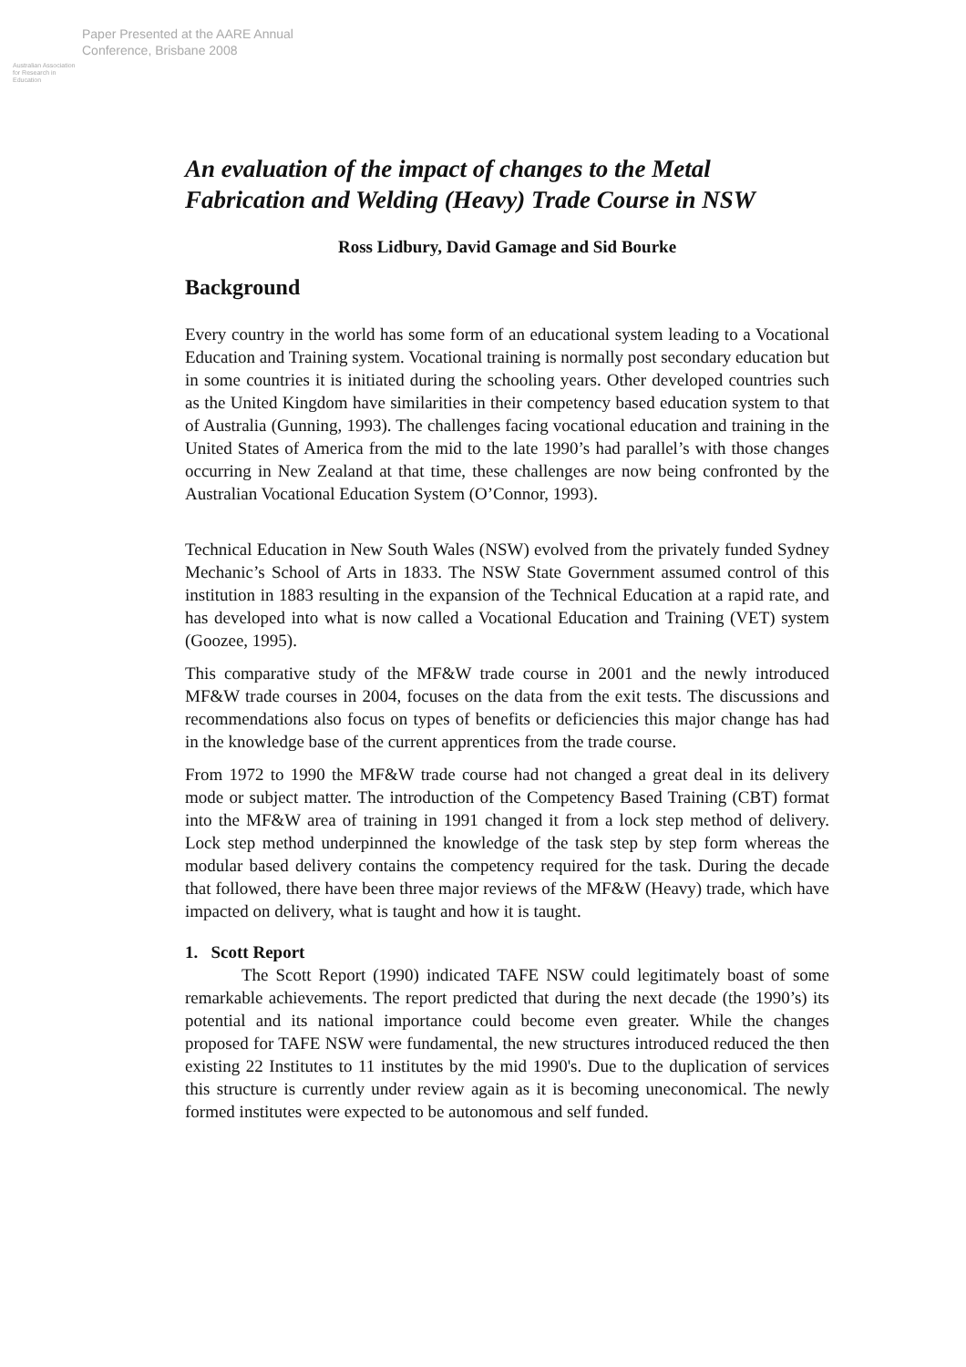Australian Association for Research in Education
Paper Presented at the AARE Annual
Conference, Brisbane 2008
An evaluation of the impact of changes to the Metal Fabrication and Welding (Heavy) Trade Course in NSW
Ross Lidbury, David Gamage and Sid Bourke
Background
Every country in the world has some form of an educational system leading to a Vocational Education and Training system. Vocational training is normally post secondary education but in some countries it is initiated during the schooling years. Other developed countries such as the United Kingdom have similarities in their competency based education system to that of Australia (Gunning, 1993). The challenges facing vocational education and training in the United States of America from the mid to the late 1990’s had parallel’s with those changes occurring in New Zealand at that time, these challenges are now being confronted by the Australian Vocational Education System (O’Connor, 1993).
Technical Education in New South Wales (NSW) evolved from the privately funded Sydney Mechanic’s School of Arts in 1833. The NSW State Government assumed control of this institution in 1883 resulting in the expansion of the Technical Education at a rapid rate, and has developed into what is now called a Vocational Education and Training (VET) system (Goozee, 1995).
This comparative study of the MF&W trade course in 2001 and the newly introduced MF&W trade courses in 2004, focuses on the data from the exit tests. The discussions and recommendations also focus on types of benefits or deficiencies this major change has had in the knowledge base of the current apprentices from the trade course.
From 1972 to 1990 the MF&W trade course had not changed a great deal in its delivery mode or subject matter. The introduction of the Competency Based Training (CBT) format into the MF&W area of training in 1991 changed it from a lock step method of delivery. Lock step method underpinned the knowledge of the task step by step form whereas the modular based delivery contains the competency required for the task. During the decade that followed, there have been three major reviews of the MF&W (Heavy) trade, which have impacted on delivery, what is taught and how it is taught.
1. Scott Report
The Scott Report (1990) indicated TAFE NSW could legitimately boast of some remarkable achievements. The report predicted that during the next decade (the 1990’s) its potential and its national importance could become even greater. While the changes proposed for TAFE NSW were fundamental, the new structures introduced reduced the then existing 22 Institutes to 11 institutes by the mid 1990's. Due to the duplication of services this structure is currently under review again as it is becoming uneconomical. The newly formed institutes were expected to be autonomous and self funded.